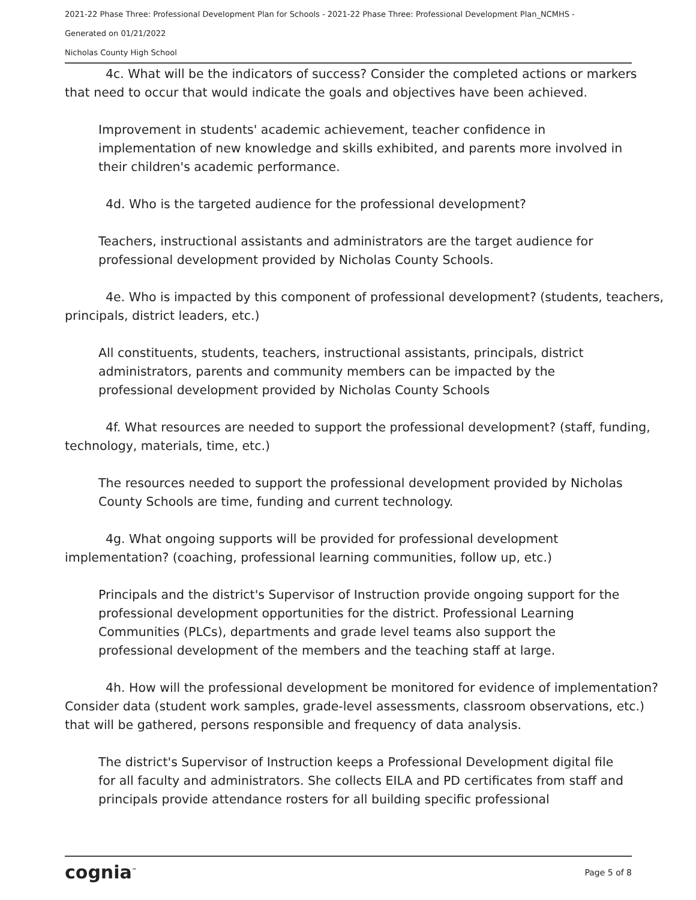2021-22 Phase Three: Professional Development Plan for Schools - 2021-22 Phase Three: Professional Development Plan_NCMHS -
Generated on 01/21/2022
Nicholas County High School
4c. What will be the indicators of success? Consider the completed actions or markers that need to occur that would indicate the goals and objectives have been achieved.
Improvement in students' academic achievement, teacher confidence in implementation of new knowledge and skills exhibited, and parents more involved in their children's academic performance.
4d. Who is the targeted audience for the professional development?
Teachers, instructional assistants and administrators are the target audience for professional development provided by Nicholas County Schools.
4e. Who is impacted by this component of professional development? (students, teachers, principals, district leaders, etc.)
All constituents, students, teachers, instructional assistants, principals, district administrators, parents and community members can be impacted by the professional development provided by Nicholas County Schools
4f. What resources are needed to support the professional development? (staff, funding, technology, materials, time, etc.)
The resources needed to support the professional development provided by Nicholas County Schools are time, funding and current technology.
4g. What ongoing supports will be provided for professional development implementation? (coaching, professional learning communities, follow up, etc.)
Principals and the district's Supervisor of Instruction provide ongoing support for the professional development opportunities for the district. Professional Learning Communities (PLCs), departments and grade level teams also support the professional development of the members and the teaching staff at large.
4h. How will the professional development be monitored for evidence of implementation? Consider data (student work samples, grade-level assessments, classroom observations, etc.) that will be gathered, persons responsible and frequency of data analysis.
The district's Supervisor of Instruction keeps a Professional Development digital file for all faculty and administrators. She collects EILA and PD certificates from staff and principals provide attendance rosters for all building specific professional
cognia<sup>™</sup> Page 5 of 8